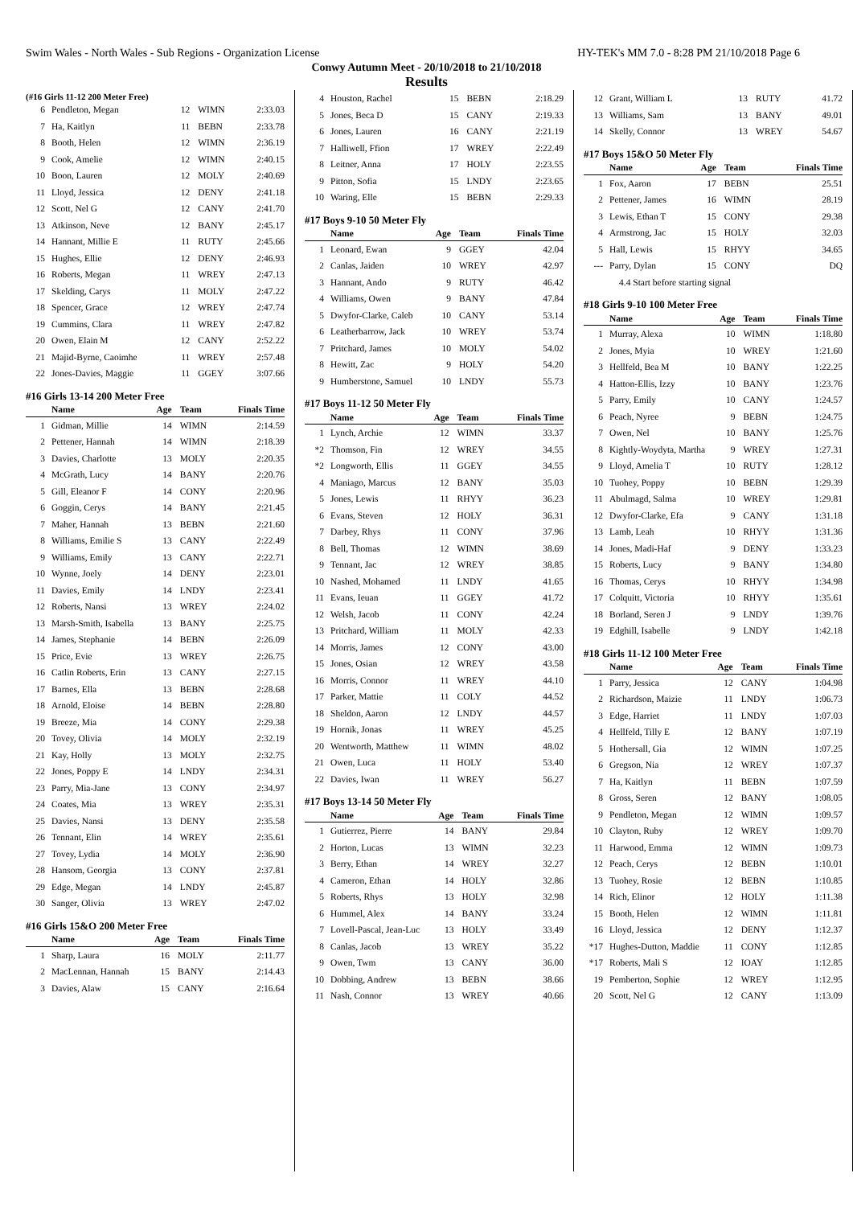Swim Wales - North Wales - Sub Regions - Organization License HY-TEK's MM 7.0 - 8:28 PM 21/10/2018 Page 6
Conwy Autumn Meet - 20/10/2018 to 21/10/2018
Results
(#16 Girls 11-12 200 Meter Free)
| 6 | Pendleton, Megan | 12 | WIMN | 2:33.03 |
| 7 | Ha, Kaitlyn | 11 | BEBN | 2:33.78 |
| 8 | Booth, Helen | 12 | WIMN | 2:36.19 |
| 9 | Cook, Amelie | 12 | WIMN | 2:40.15 |
| 10 | Boon, Lauren | 12 | MOLY | 2:40.69 |
| 11 | Lloyd, Jessica | 12 | DENY | 2:41.18 |
| 12 | Scott, Nel G | 12 | CANY | 2:41.70 |
| 13 | Atkinson, Neve | 12 | BANY | 2:45.17 |
| 14 | Hannant, Millie E | 11 | RUTY | 2:45.66 |
| 15 | Hughes, Ellie | 12 | DENY | 2:46.93 |
| 16 | Roberts, Megan | 11 | WREY | 2:47.13 |
| 17 | Skelding, Carys | 11 | MOLY | 2:47.22 |
| 18 | Spencer, Grace | 12 | WREY | 2:47.74 |
| 19 | Cummins, Clara | 11 | WREY | 2:47.82 |
| 20 | Owen, Elain M | 12 | CANY | 2:52.22 |
| 21 | Majid-Byrne, Caoimhe | 11 | WREY | 2:57.48 |
| 22 | Jones-Davies, Maggie | 11 | GGEY | 3:07.66 |
#16 Girls 13-14 200 Meter Free
| | Name | Age | Team | Finals Time |
| --- | --- | --- | --- | --- |
| 1 | Gidman, Millie | 14 | WIMN | 2:14.59 |
| 2 | Pettener, Hannah | 14 | WIMN | 2:18.39 |
| 3 | Davies, Charlotte | 13 | MOLY | 2:20.35 |
| 4 | McGrath, Lucy | 14 | BANY | 2:20.76 |
| 5 | Gill, Eleanor F | 14 | CONY | 2:20.96 |
| 6 | Goggin, Cerys | 14 | BANY | 2:21.45 |
| 7 | Maher, Hannah | 13 | BEBN | 2:21.60 |
| 8 | Williams, Emilie S | 13 | CANY | 2:22.49 |
| 9 | Williams, Emily | 13 | CANY | 2:22.71 |
| 10 | Wynne, Joely | 14 | DENY | 2:23.01 |
| 11 | Davies, Emily | 14 | LNDY | 2:23.41 |
| 12 | Roberts, Nansi | 13 | WREY | 2:24.02 |
| 13 | Marsh-Smith, Isabella | 13 | BANY | 2:25.75 |
| 14 | James, Stephanie | 14 | BEBN | 2:26.09 |
| 15 | Price, Evie | 13 | WREY | 2:26.75 |
| 16 | Catlin Roberts, Erin | 13 | CANY | 2:27.15 |
| 17 | Barnes, Ella | 13 | BEBN | 2:28.68 |
| 18 | Arnold, Eloise | 14 | BEBN | 2:28.80 |
| 19 | Breeze, Mia | 14 | CONY | 2:29.38 |
| 20 | Tovey, Olivia | 14 | MOLY | 2:32.19 |
| 21 | Kay, Holly | 13 | MOLY | 2:32.75 |
| 22 | Jones, Poppy E | 14 | LNDY | 2:34.31 |
| 23 | Parry, Mia-Jane | 13 | CONY | 2:34.97 |
| 24 | Coates, Mia | 13 | WREY | 2:35.31 |
| 25 | Davies, Nansi | 13 | DENY | 2:35.58 |
| 26 | Tennant, Elin | 14 | WREY | 2:35.61 |
| 27 | Tovey, Lydia | 14 | MOLY | 2:36.90 |
| 28 | Hansom, Georgia | 13 | CONY | 2:37.81 |
| 29 | Edge, Megan | 14 | LNDY | 2:45.87 |
| 30 | Sanger, Olivia | 13 | WREY | 2:47.02 |
#16 Girls 15&O 200 Meter Free
| | Name | Age | Team | Finals Time |
| --- | --- | --- | --- | --- |
| 1 | Sharp, Laura | 16 | MOLY | 2:11.77 |
| 2 | MacLennan, Hannah | 15 | BANY | 2:14.43 |
| 3 | Davies, Alaw | 15 | CANY | 2:16.64 |
| 4 | Houston, Rachel | 15 | BEBN | 2:18.29 |
| 5 | Jones, Beca D | 15 | CANY | 2:19.33 |
| 6 | Jones, Lauren | 16 | CANY | 2:21.19 |
| 7 | Halliwell, Ffion | 17 | WREY | 2:22.49 |
| 8 | Leitner, Anna | 17 | HOLY | 2:23.55 |
| 9 | Pitton, Sofia | 15 | LNDY | 2:23.65 |
| 10 | Waring, Elle | 15 | BEBN | 2:29.33 |
#17 Boys 9-10 50 Meter Fly
| | Name | Age | Team | Finals Time |
| --- | --- | --- | --- | --- |
| 1 | Leonard, Ewan | 9 | GGEY | 42.04 |
| 2 | Canlas, Jaiden | 10 | WREY | 42.97 |
| 3 | Hannant, Ando | 9 | RUTY | 46.42 |
| 4 | Williams, Owen | 9 | BANY | 47.84 |
| 5 | Dwyfor-Clarke, Caleb | 10 | CANY | 53.14 |
| 6 | Leatherbarrow, Jack | 10 | WREY | 53.74 |
| 7 | Pritchard, James | 10 | MOLY | 54.02 |
| 8 | Hewitt, Zac | 9 | HOLY | 54.20 |
| 9 | Humberstone, Samuel | 10 | LNDY | 55.73 |
#17 Boys 11-12 50 Meter Fly
| | Name | Age | Team | Finals Time |
| --- | --- | --- | --- | --- |
| 1 | Lynch, Archie | 12 | WIMN | 33.37 |
| *2 | Thomson, Fin | 12 | WREY | 34.55 |
| *2 | Longworth, Ellis | 11 | GGEY | 34.55 |
| 4 | Maniago, Marcus | 12 | BANY | 35.03 |
| 5 | Jones, Lewis | 11 | RHYY | 36.23 |
| 6 | Evans, Steven | 12 | HOLY | 36.31 |
| 7 | Darbey, Rhys | 11 | CONY | 37.96 |
| 8 | Bell, Thomas | 12 | WIMN | 38.69 |
| 9 | Tennant, Jac | 12 | WREY | 38.85 |
| 10 | Nashed, Mohamed | 11 | LNDY | 41.65 |
| 11 | Evans, Ieuan | 11 | GGEY | 41.72 |
| 12 | Welsh, Jacob | 11 | CONY | 42.24 |
| 13 | Pritchard, William | 11 | MOLY | 42.33 |
| 14 | Morris, James | 12 | CONY | 43.00 |
| 15 | Jones, Osian | 12 | WREY | 43.58 |
| 16 | Morris, Connor | 11 | WREY | 44.10 |
| 17 | Parker, Mattie | 11 | COLY | 44.52 |
| 18 | Sheldon, Aaron | 12 | LNDY | 44.57 |
| 19 | Hornik, Jonas | 11 | WREY | 45.25 |
| 20 | Wentworth, Matthew | 11 | WIMN | 48.02 |
| 21 | Owen, Luca | 11 | HOLY | 53.40 |
| 22 | Davies, Iwan | 11 | WREY | 56.27 |
#17 Boys 13-14 50 Meter Fly
| | Name | Age | Team | Finals Time |
| --- | --- | --- | --- | --- |
| 1 | Gutierrez, Pierre | 14 | BANY | 29.84 |
| 2 | Horton, Lucas | 13 | WIMN | 32.23 |
| 3 | Berry, Ethan | 14 | WREY | 32.27 |
| 4 | Cameron, Ethan | 14 | HOLY | 32.86 |
| 5 | Roberts, Rhys | 13 | HOLY | 32.98 |
| 6 | Hummel, Alex | 14 | BANY | 33.24 |
| 7 | Lovell-Pascal, Jean-Luc | 13 | HOLY | 33.49 |
| 8 | Canlas, Jacob | 13 | WREY | 35.22 |
| 9 | Owen, Twm | 13 | CANY | 36.00 |
| 10 | Dobbing, Andrew | 13 | BEBN | 38.66 |
| 11 | Nash, Connor | 13 | WREY | 40.66 |
| 12 | Grant, William L | 13 | RUTY | 41.72 |
| 13 | Williams, Sam | 13 | BANY | 49.01 |
| 14 | Skelly, Connor | 13 | WREY | 54.67 |
#17 Boys 15&O 50 Meter Fly
| | Name | Age | Team | Finals Time |
| --- | --- | --- | --- | --- |
| 1 | Fox, Aaron | 17 | BEBN | 25.51 |
| 2 | Pettener, James | 16 | WIMN | 28.19 |
| 3 | Lewis, Ethan T | 15 | CONY | 29.38 |
| 4 | Armstrong, Jac | 15 | HOLY | 32.03 |
| 5 | Hall, Lewis | 15 | RHYY | 34.65 |
| --- | Parry, Dylan | 15 | CONY | DQ |
| | 4.4 Start before starting signal | | | |
#18 Girls 9-10 100 Meter Free
| | Name | Age | Team | Finals Time |
| --- | --- | --- | --- | --- |
| 1 | Murray, Alexa | 10 | WIMN | 1:18.80 |
| 2 | Jones, Myia | 10 | WREY | 1:21.60 |
| 3 | Hellfeld, Bea M | 10 | BANY | 1:22.25 |
| 4 | Hatton-Ellis, Izzy | 10 | BANY | 1:23.76 |
| 5 | Parry, Emily | 10 | CANY | 1:24.57 |
| 6 | Peach, Nyree | 9 | BEBN | 1:24.75 |
| 7 | Owen, Nel | 10 | BANY | 1:25.76 |
| 8 | Kightly-Woydyta, Martha | 9 | WREY | 1:27.31 |
| 9 | Lloyd, Amelia T | 10 | RUTY | 1:28.12 |
| 10 | Tuohey, Poppy | 10 | BEBN | 1:29.39 |
| 11 | Abulmagd, Salma | 10 | WREY | 1:29.81 |
| 12 | Dwyfor-Clarke, Efa | 9 | CANY | 1:31.18 |
| 13 | Lamb, Leah | 10 | RHYY | 1:31.36 |
| 14 | Jones, Madi-Haf | 9 | DENY | 1:33.23 |
| 15 | Roberts, Lucy | 9 | BANY | 1:34.80 |
| 16 | Thomas, Cerys | 10 | RHYY | 1:34.98 |
| 17 | Colquitt, Victoria | 10 | RHYY | 1:35.61 |
| 18 | Borland, Seren J | 9 | LNDY | 1:39.76 |
| 19 | Edghill, Isabelle | 9 | LNDY | 1:42.18 |
#18 Girls 11-12 100 Meter Free
| | Name | Age | Team | Finals Time |
| --- | --- | --- | --- | --- |
| 1 | Parry, Jessica | 12 | CANY | 1:04.98 |
| 2 | Richardson, Maizie | 11 | LNDY | 1:06.73 |
| 3 | Edge, Harriet | 11 | LNDY | 1:07.03 |
| 4 | Hellfeld, Tilly E | 12 | BANY | 1:07.19 |
| 5 | Hothersall, Gia | 12 | WIMN | 1:07.25 |
| 6 | Gregson, Nia | 12 | WREY | 1:07.37 |
| 7 | Ha, Kaitlyn | 11 | BEBN | 1:07.59 |
| 8 | Gross, Seren | 12 | BANY | 1:08.05 |
| 9 | Pendleton, Megan | 12 | WIMN | 1:09.57 |
| 10 | Clayton, Ruby | 12 | WREY | 1:09.70 |
| 11 | Harwood, Emma | 12 | WIMN | 1:09.73 |
| 12 | Peach, Cerys | 12 | BEBN | 1:10.01 |
| 13 | Tuohey, Rosie | 12 | BEBN | 1:10.85 |
| 14 | Rich, Elinor | 12 | HOLY | 1:11.38 |
| 15 | Booth, Helen | 12 | WIMN | 1:11.81 |
| 16 | Lloyd, Jessica | 12 | DENY | 1:12.37 |
| *17 | Hughes-Dutton, Maddie | 11 | CONY | 1:12.85 |
| *17 | Roberts, Mali S | 12 | IOAY | 1:12.85 |
| 19 | Pemberton, Sophie | 12 | WREY | 1:12.95 |
| 20 | Scott, Nel G | 12 | CANY | 1:13.09 |